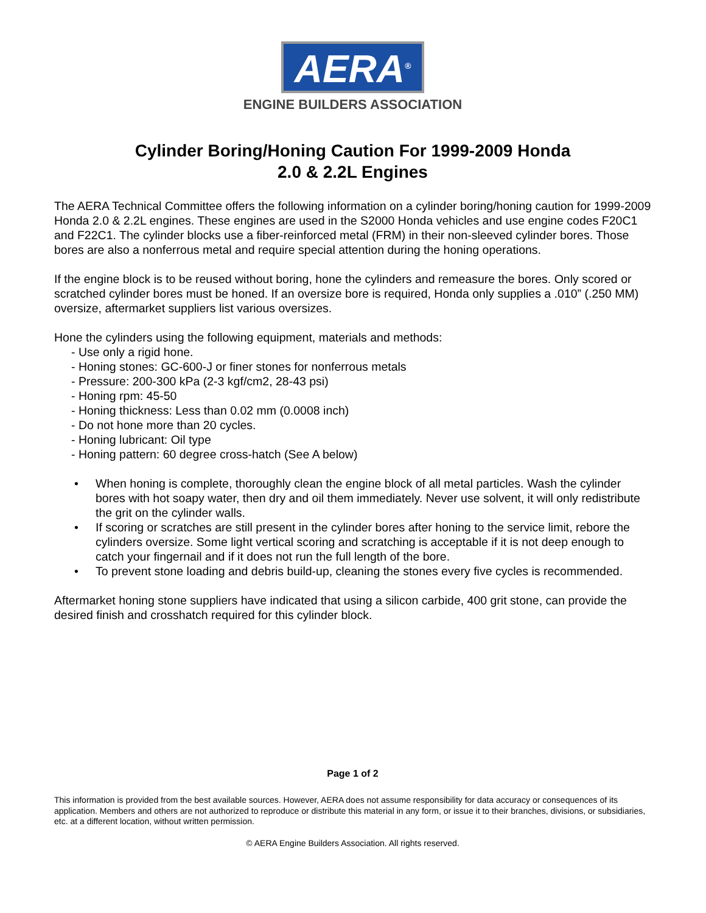AERA<sup>®</sup>
ENGINE BUILDERS ASSOCIATION
Cylinder Boring/Honing Caution For 1999-2009 Honda
2.0 & 2.2L Engines
The AERA Technical Committee offers the following information on a cylinder boring/honing caution for 1999-2009 Honda 2.0 & 2.2L engines. These engines are used in the S2000 Honda vehicles and use engine codes F20C1 and F22C1. The cylinder blocks use a fiber-reinforced metal (FRM) in their non-sleeved cylinder bores. Those bores are also a nonferrous metal and require special attention during the honing operations.
If the engine block is to be reused without boring, hone the cylinders and remeasure the bores. Only scored or scratched cylinder bores must be honed. If an oversize bore is required, Honda only supplies a .010” (.250 MM) oversize, aftermarket suppliers list various oversizes.
Hone the cylinders using the following equipment, materials and methods:
- Use only a rigid hone.
- Honing stones: GC-600-J or finer stones for nonferrous metals
- Pressure: 200-300 kPa (2-3 kgf/cm2, 28-43 psi)
- Honing rpm: 45-50
- Honing thickness: Less than 0.02 mm (0.0008 inch)
- Do not hone more than 20 cycles.
- Honing lubricant: Oil type
- Honing pattern: 60 degree cross-hatch (See A below)
• When honing is complete, thoroughly clean the engine block of all metal particles. Wash the cylinder bores with hot soapy water, then dry and oil them immediately. Never use solvent, it will only redistribute the grit on the cylinder walls.
• If scoring or scratches are still present in the cylinder bores after honing to the service limit, rebore the cylinders oversize. Some light vertical scoring and scratching is acceptable if it is not deep enough to catch your fingernail and if it does not run the full length of the bore.
• To prevent stone loading and debris build-up, cleaning the stones every five cycles is recommended.
Aftermarket honing stone suppliers have indicated that using a silicon carbide, 400 grit stone, can provide the desired finish and crosshatch required for this cylinder block.
Page 1 of 2
This information is provided from the best available sources. However, AERA does not assume responsibility for data accuracy or consequences of its application. Members and others are not authorized to reproduce or distribute this material in any form, or issue it to their branches, divisions, or subsidiaries, etc. at a different location, without written permission.
© AERA Engine Builders Association. All rights reserved.